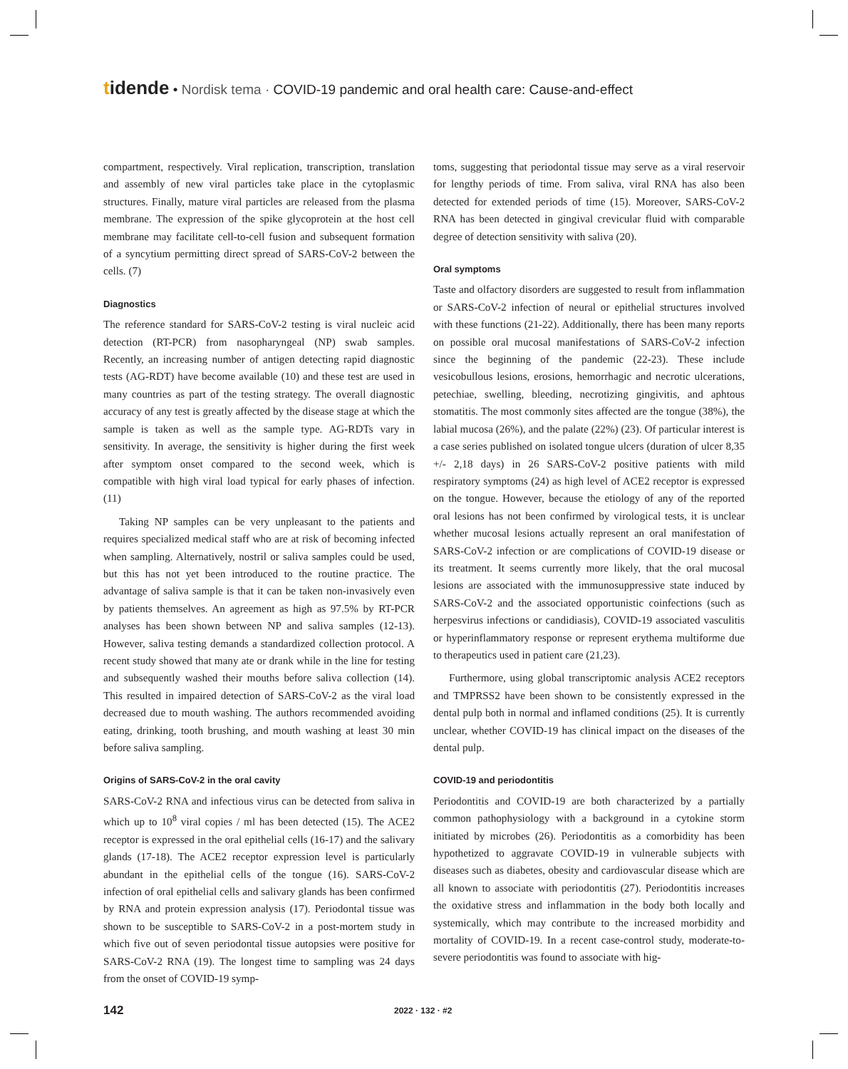tidende • Nordisk tema · COVID-19 pandemic and oral health care: Cause-and-effect
compartment, respectively. Viral replication, transcription, translation and assembly of new viral particles take place in the cytoplasmic structures. Finally, mature viral particles are released from the plasma membrane. The expression of the spike glycoprotein at the host cell membrane may facilitate cell-to-cell fusion and subsequent formation of a syncytium permitting direct spread of SARS-CoV-2 between the cells. (7)
Diagnostics
The reference standard for SARS-CoV-2 testing is viral nucleic acid detection (RT-PCR) from nasopharyngeal (NP) swab samples. Recently, an increasing number of antigen detecting rapid diagnostic tests (AG-RDT) have become available (10) and these test are used in many countries as part of the testing strategy. The overall diagnostic accuracy of any test is greatly affected by the disease stage at which the sample is taken as well as the sample type. AG-RDTs vary in sensitivity. In average, the sensitivity is higher during the first week after symptom onset compared to the second week, which is compatible with high viral load typical for early phases of infection. (11)
Taking NP samples can be very unpleasant to the patients and requires specialized medical staff who are at risk of becoming infected when sampling. Alternatively, nostril or saliva samples could be used, but this has not yet been introduced to the routine practice. The advantage of saliva sample is that it can be taken non-invasively even by patients themselves. An agreement as high as 97.5% by RT-PCR analyses has been shown between NP and saliva samples (12-13). However, saliva testing demands a standardized collection protocol. A recent study showed that many ate or drank while in the line for testing and subsequently washed their mouths before saliva collection (14). This resulted in impaired detection of SARS-CoV-2 as the viral load decreased due to mouth washing. The authors recommended avoiding eating, drinking, tooth brushing, and mouth washing at least 30 min before saliva sampling.
Origins of SARS-CoV-2 in the oral cavity
SARS-CoV-2 RNA and infectious virus can be detected from saliva in which up to 10<sup>8</sup> viral copies / ml has been detected (15). The ACE2 receptor is expressed in the oral epithelial cells (16-17) and the salivary glands (17-18). The ACE2 receptor expression level is particularly abundant in the epithelial cells of the tongue (16). SARS-CoV-2 infection of oral epithelial cells and salivary glands has been confirmed by RNA and protein expression analysis (17). Periodontal tissue was shown to be susceptible to SARS-CoV-2 in a post-mortem study in which five out of seven periodontal tissue autopsies were positive for SARS-CoV-2 RNA (19). The longest time to sampling was 24 days from the onset of COVID-19 symp-
toms, suggesting that periodontal tissue may serve as a viral reservoir for lengthy periods of time. From saliva, viral RNA has also been detected for extended periods of time (15). Moreover, SARS-CoV-2 RNA has been detected in gingival crevicular fluid with comparable degree of detection sensitivity with saliva (20).
Oral symptoms
Taste and olfactory disorders are suggested to result from inflammation or SARS-CoV-2 infection of neural or epithelial structures involved with these functions (21-22). Additionally, there has been many reports on possible oral mucosal manifestations of SARS-CoV-2 infection since the beginning of the pandemic (22-23). These include vesicobullous lesions, erosions, hemorrhagic and necrotic ulcerations, petechiae, swelling, bleeding, necrotizing gingivitis, and aphtous stomatitis. The most commonly sites affected are the tongue (38%), the labial mucosa (26%), and the palate (22%) (23). Of particular interest is a case series published on isolated tongue ulcers (duration of ulcer 8,35 +/- 2,18 days) in 26 SARS-CoV-2 positive patients with mild respiratory symptoms (24) as high level of ACE2 receptor is expressed on the tongue. However, because the etiology of any of the reported oral lesions has not been confirmed by virological tests, it is unclear whether mucosal lesions actually represent an oral manifestation of SARS-CoV-2 infection or are complications of COVID-19 disease or its treatment. It seems currently more likely, that the oral mucosal lesions are associated with the immunosuppressive state induced by SARS-CoV-2 and the associated opportunistic coinfections (such as herpesvirus infections or candidiasis), COVID-19 associated vasculitis or hyperinflammatory response or represent erythema multiforme due to therapeutics used in patient care (21,23).
Furthermore, using global transcriptomic analysis ACE2 receptors and TMPRSS2 have been shown to be consistently expressed in the dental pulp both in normal and inflamed conditions (25). It is currently unclear, whether COVID-19 has clinical impact on the diseases of the dental pulp.
COVID-19 and periodontitis
Periodontitis and COVID-19 are both characterized by a partially common pathophysiology with a background in a cytokine storm initiated by microbes (26). Periodontitis as a comorbidity has been hypothetized to aggravate COVID-19 in vulnerable subjects with diseases such as diabetes, obesity and cardiovascular disease which are all known to associate with periodontitis (27). Periodontitis increases the oxidative stress and inflammation in the body both locally and systemically, which may contribute to the increased morbidity and mortality of COVID-19. In a recent case-control study, moderate-to-severe periodontitis was found to associate with hig-
142 2022 · 132 · #2